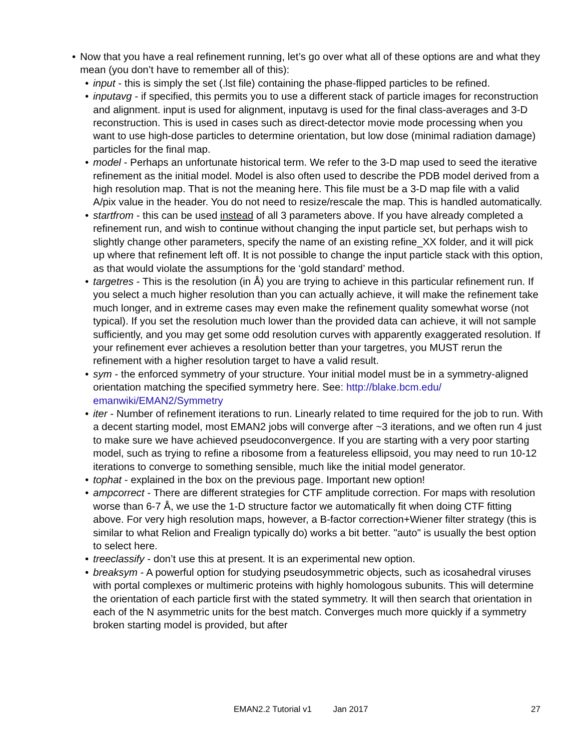• Now that you have a real refinement running, let’s go over what all of these options are and what they mean (you don’t have to remember all of this):
• input - this is simply the set (.lst file) containing the phase-flipped particles to be refined.
• inputavg - if specified, this permits you to use a different stack of particle images for reconstruction and alignment. input is used for alignment, inputavg is used for the final class-averages and 3-D reconstruction. This is used in cases such as direct-detector movie mode processing when you want to use high-dose particles to determine orientation, but low dose (minimal radiation damage) particles for the final map.
• model - Perhaps an unfortunate historical term. We refer to the 3-D map used to seed the iterative refinement as the initial model. Model is also often used to describe the PDB model derived from a high resolution map. That is not the meaning here. This file must be a 3-D map file with a valid A/pix value in the header. You do not need to resize/rescale the map. This is handled automatically.
• startfrom - this can be used instead of all 3 parameters above. If you have already completed a refinement run, and wish to continue without changing the input particle set, but perhaps wish to slightly change other parameters, specify the name of an existing refine_XX folder, and it will pick up where that refinement left off. It is not possible to change the input particle stack with this option, as that would violate the assumptions for the ‘gold standard’ method.
• targetres - This is the resolution (in Å) you are trying to achieve in this particular refinement run. If you select a much higher resolution than you can actually achieve, it will make the refinement take much longer, and in extreme cases may even make the refinement quality somewhat worse (not typical). If you set the resolution much lower than the provided data can achieve, it will not sample sufficiently, and you may get some odd resolution curves with apparently exaggerated resolution. If your refinement ever achieves a resolution better than your targetres, you MUST rerun the refinement with a higher resolution target to have a valid result.
• sym - the enforced symmetry of your structure. Your initial model must be in a symmetry-aligned orientation matching the specified symmetry here. See: http://blake.bcm.edu/ emanwiki/EMAN2/Symmetry
• iter - Number of refinement iterations to run. Linearly related to time required for the job to run. With a decent starting model, most EMAN2 jobs will converge after ~3 iterations, and we often run 4 just to make sure we have achieved pseudoconvergence. If you are starting with a very poor starting model, such as trying to refine a ribosome from a featureless ellipsoid, you may need to run 10-12 iterations to converge to something sensible, much like the initial model generator.
• tophat - explained in the box on the previous page. Important new option!
• ampcorrect - There are different strategies for CTF amplitude correction. For maps with resolution worse than 6-7 Å, we use the 1-D structure factor we automatically fit when doing CTF fitting above. For very high resolution maps, however, a B-factor correction+Wiener filter strategy (this is similar to what Relion and Frealign typically do) works a bit better. "auto" is usually the best option to select here.
• treeclassify - don’t use this at present. It is an experimental new option.
• breaksym - A powerful option for studying pseudosymmetric objects, such as icosahedral viruses with portal complexes or multimeric proteins with highly homologous subunits. This will determine the orientation of each particle first with the stated symmetry. It will then search that orientation in each of the N asymmetric units for the best match. Converges much more quickly if a symmetry broken starting model is provided, but after
EMAN2.2 Tutorial v1 Jan 2017 27